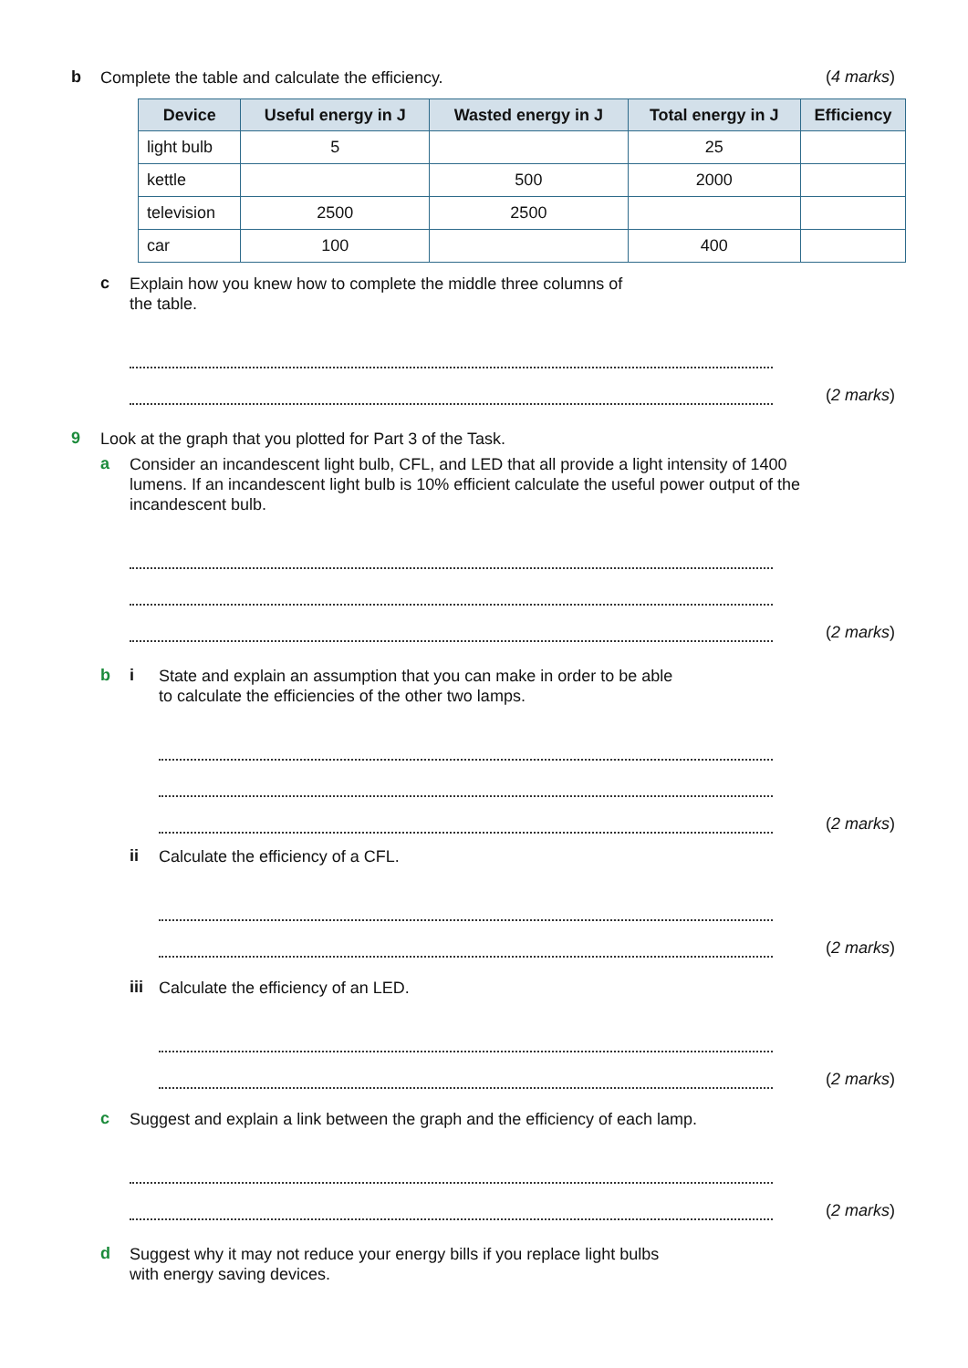b Complete the table and calculate the efficiency. (4 marks)
| Device | Useful energy in J | Wasted energy in J | Total energy in J | Efficiency |
| --- | --- | --- | --- | --- |
| light bulb | 5 | | 25 | |
| kettle | | 500 | 2000 | |
| television | 2500 | 2500 | | |
| car | 100 | | 400 | |
c Explain how you knew how to complete the middle three columns of
the table.
(2 marks)
9 Look at the graph that you plotted for Part 3 of the Task.
a Consider an incandescent light bulb, CFL, and LED that all provide a light intensity of 1400 lumens. If an incandescent light bulb is 10% efficient calculate the useful power output of the incandescent bulb.
(2 marks)
b i State and explain an assumption that you can make in order to be able
to calculate the efficiencies of the other two lamps.
(2 marks)
ii Calculate the efficiency of a CFL.
(2 marks)
iii Calculate the efficiency of an LED.
(2 marks)
c Suggest and explain a link between the graph and the efficiency of each lamp.
(2 marks)
d Suggest why it may not reduce your energy bills if you replace light bulbs
with energy saving devices.